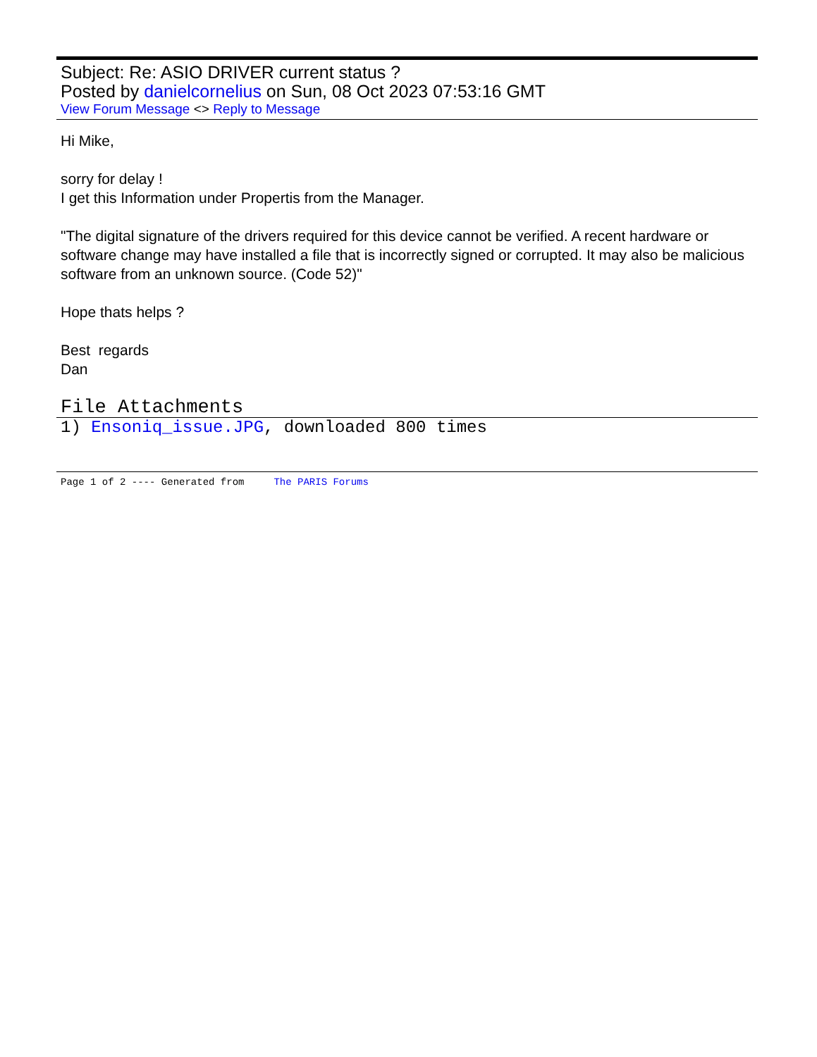Subject: Re: ASIO DRIVER current status ?
Posted by danielcornelius on Sun, 08 Oct 2023 07:53:16 GMT
View Forum Message <> Reply to Message
Hi Mike,
sorry for delay !
I get this Information under Propertis from the Manager.
"The digital signature of the drivers required for this device cannot be verified. A recent hardware or software change may have installed a file that is incorrectly signed or corrupted. It may also be malicious software from an unknown source. (Code 52)"
Hope thats helps ?
Best regards
Dan
File Attachments
1) Ensoniq_issue.JPG, downloaded 800 times
Page 1 of 2 ---- Generated from The PARIS Forums